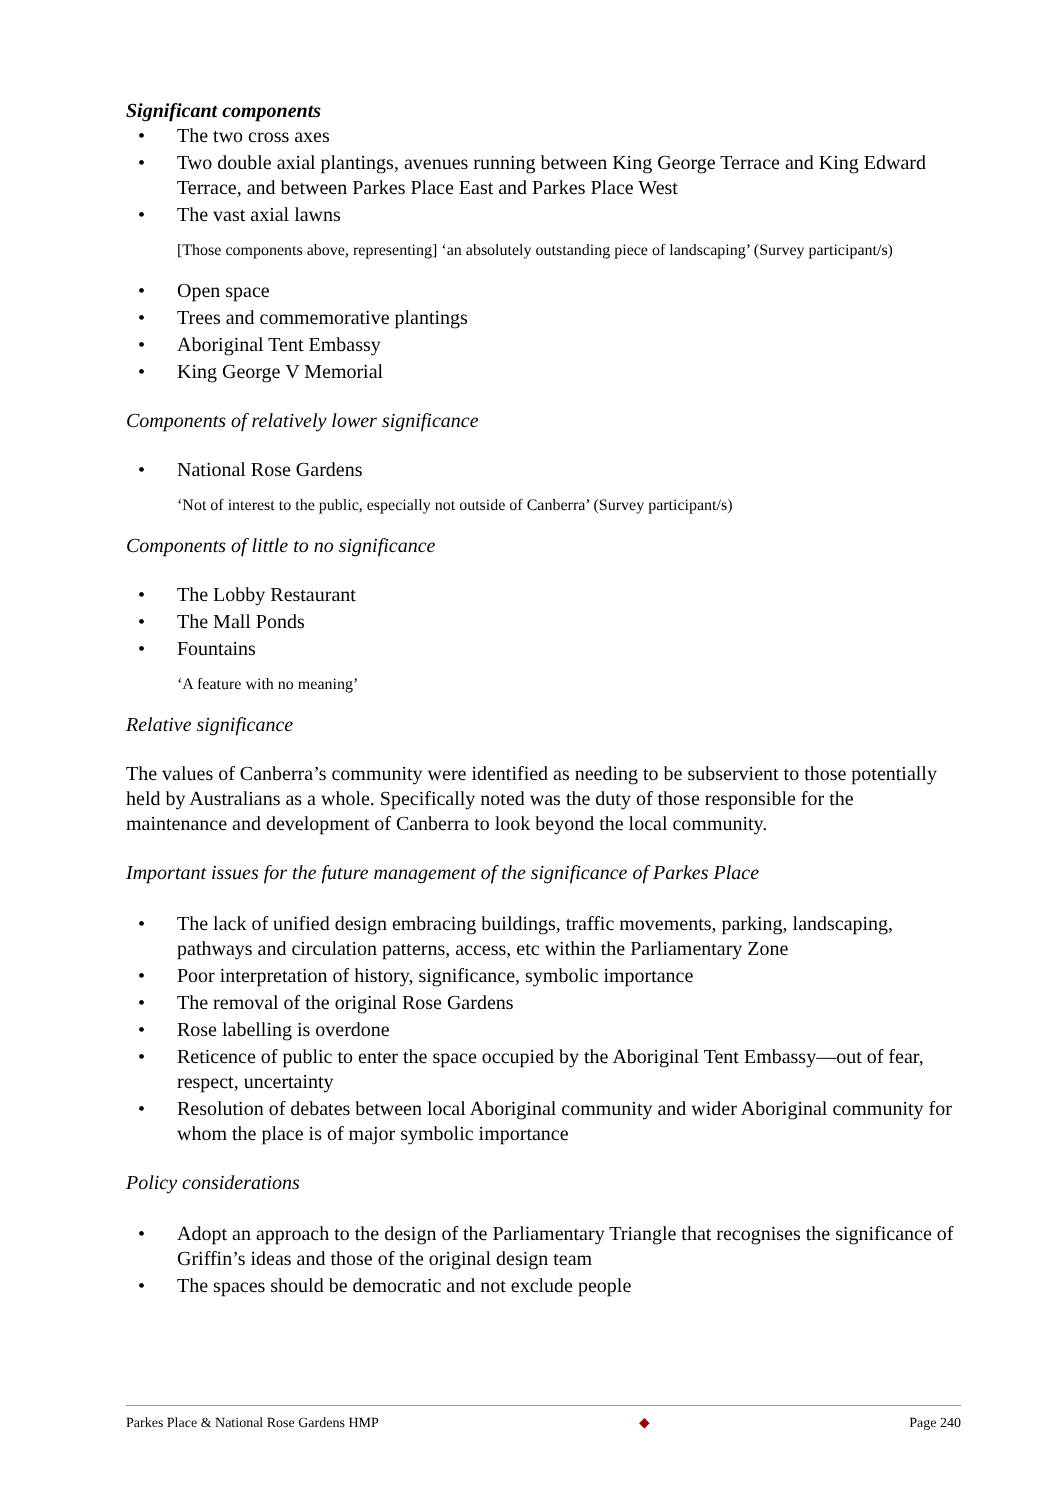Significant components
• The two cross axes
• Two double axial plantings, avenues running between King George Terrace and King Edward Terrace, and between Parkes Place East and Parkes Place West
• The vast axial lawns
[Those components above, representing] ‘an absolutely outstanding piece of landscaping’ (Survey participant/s)
• Open space
• Trees and commemorative plantings
• Aboriginal Tent Embassy
• King George V Memorial
Components of relatively lower significance
• National Rose Gardens
‘Not of interest to the public, especially not outside of Canberra’ (Survey participant/s)
Components of little to no significance
• The Lobby Restaurant
• The Mall Ponds
• Fountains
‘A feature with no meaning’
Relative significance
The values of Canberra’s community were identified as needing to be subservient to those potentially held by Australians as a whole. Specifically noted was the duty of those responsible for the maintenance and development of Canberra to look beyond the local community.
Important issues for the future management of the significance of Parkes Place
• The lack of unified design embracing buildings, traffic movements, parking, landscaping, pathways and circulation patterns, access, etc within the Parliamentary Zone
• Poor interpretation of history, significance, symbolic importance
• The removal of the original Rose Gardens
• Rose labelling is overdone
• Reticence of public to enter the space occupied by the Aboriginal Tent Embassy—out of fear, respect, uncertainty
• Resolution of debates between local Aboriginal community and wider Aboriginal community for whom the place is of major symbolic importance
Policy considerations
• Adopt an approach to the design of the Parliamentary Triangle that recognises the significance of Griffin’s ideas and those of the original design team
• The spaces should be democratic and not exclude people
Parkes Place & National Rose Gardens HMP ◆ Page 240